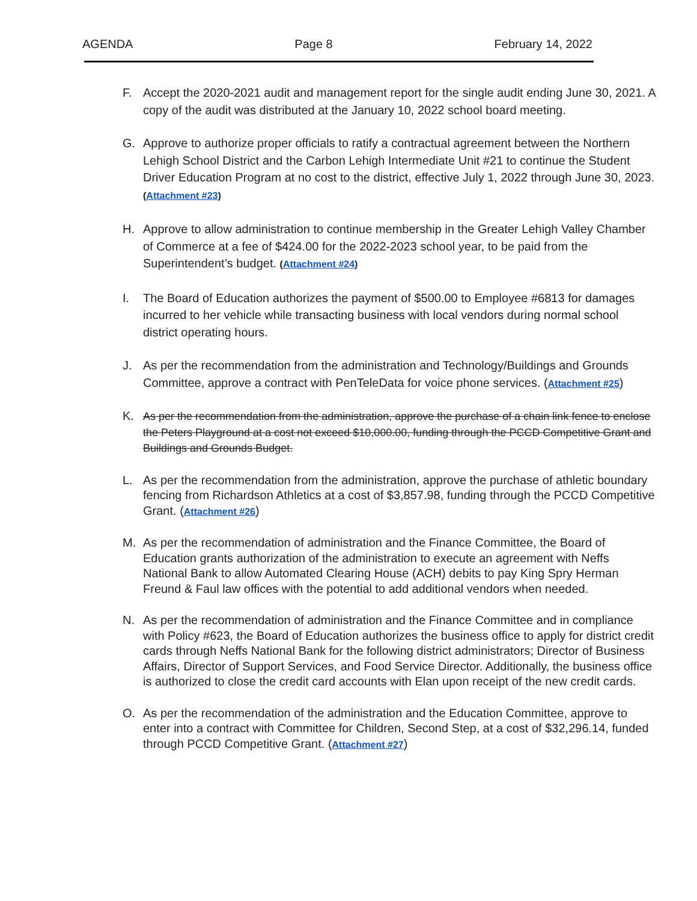AGENDA Page 8 February 14, 2022
F. Accept the 2020-2021 audit and management report for the single audit ending June 30, 2021. A copy of the audit was distributed at the January 10, 2022 school board meeting.
G. Approve to authorize proper officials to ratify a contractual agreement between the Northern Lehigh School District and the Carbon Lehigh Intermediate Unit #21 to continue the Student Driver Education Program at no cost to the district, effective July 1, 2022 through June 30, 2023. (Attachment #23)
H. Approve to allow administration to continue membership in the Greater Lehigh Valley Chamber of Commerce at a fee of $424.00 for the 2022-2023 school year, to be paid from the Superintendent’s budget. (Attachment #24)
I. The Board of Education authorizes the payment of $500.00 to Employee #6813 for damages incurred to her vehicle while transacting business with local vendors during normal school district operating hours.
J. As per the recommendation from the administration and Technology/Buildings and Grounds Committee, approve a contract with PenTeleData for voice phone services. (Attachment #25)
K. As per the recommendation from the administration, approve the purchase of a chain link fence to enclose the Peters Playground at a cost not exceed $10,000.00, funding through the PCCD Competitive Grant and Buildings and Grounds Budget.
L. As per the recommendation from the administration, approve the purchase of athletic boundary fencing from Richardson Athletics at a cost of $3,857.98, funding through the PCCD Competitive Grant. (Attachment #26)
M. As per the recommendation of administration and the Finance Committee, the Board of Education grants authorization of the administration to execute an agreement with Neffs National Bank to allow Automated Clearing House (ACH) debits to pay King Spry Herman Freund & Faul law offices with the potential to add additional vendors when needed.
N. As per the recommendation of administration and the Finance Committee and in compliance with Policy #623, the Board of Education authorizes the business office to apply for district credit cards through Neffs National Bank for the following district administrators; Director of Business Affairs, Director of Support Services, and Food Service Director. Additionally, the business office is authorized to close the credit card accounts with Elan upon receipt of the new credit cards.
O. As per the recommendation of the administration and the Education Committee, approve to enter into a contract with Committee for Children, Second Step, at a cost of $32,296.14, funded through PCCD Competitive Grant. (Attachment #27)